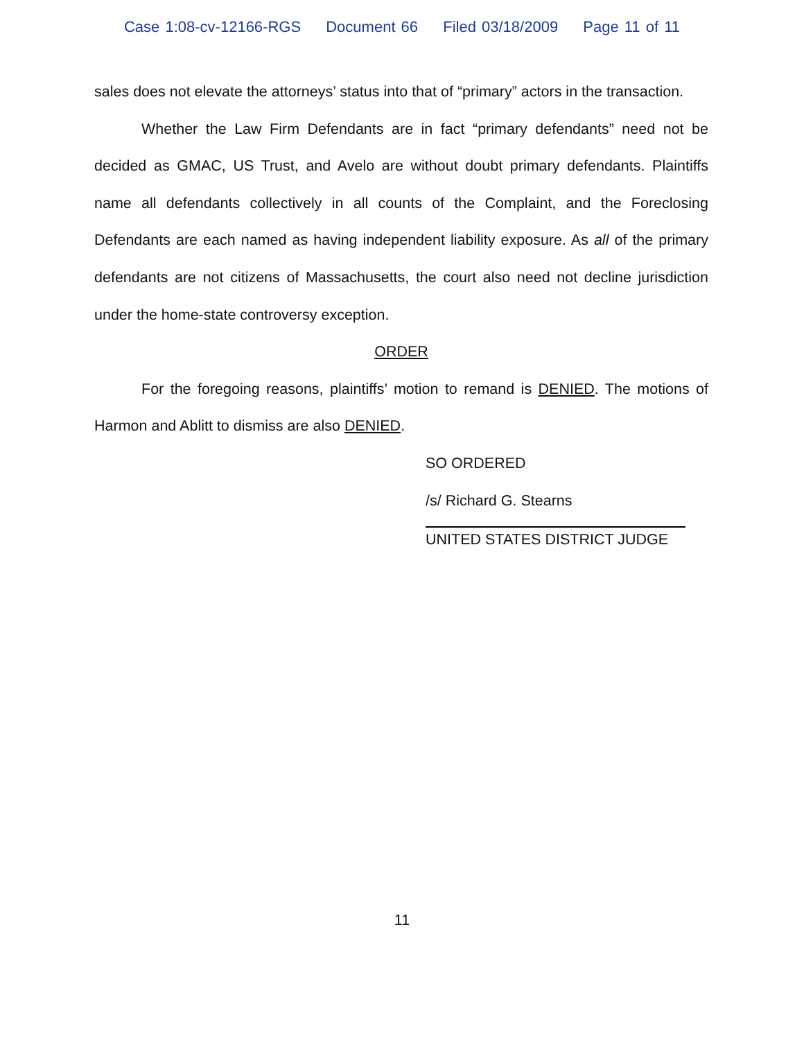Case 1:08-cv-12166-RGS Document 66 Filed 03/18/2009 Page 11 of 11
sales does not elevate the attorneys’ status into that of “primary” actors in the transaction.
Whether the Law Firm Defendants are in fact “primary defendants” need not be decided as GMAC, US Trust, and Avelo are without doubt primary defendants. Plaintiffs name all defendants collectively in all counts of the Complaint, and the Foreclosing Defendants are each named as having independent liability exposure. As all of the primary defendants are not citizens of Massachusetts, the court also need not decline jurisdiction under the home-state controversy exception.
ORDER
For the foregoing reasons, plaintiffs’ motion to remand is DENIED. The motions of Harmon and Ablitt to dismiss are also DENIED.
SO ORDERED
/s/ Richard G. Stearns
UNITED STATES DISTRICT JUDGE
11